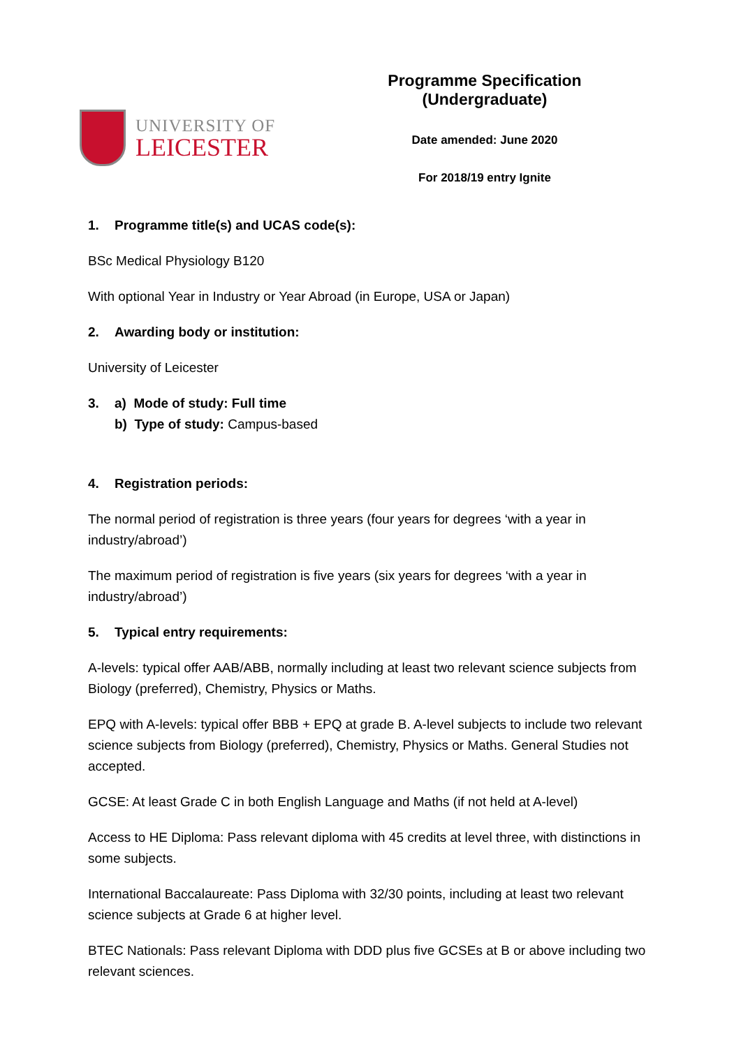UNIVERSITY OF
LEICESTER
Programme Specification (Undergraduate)
Date amended: June 2020
For 2018/19 entry Ignite
1. Programme title(s) and UCAS code(s):
BSc Medical Physiology B120
With optional Year in Industry or Year Abroad (in Europe, USA or Japan)
2. Awarding body or institution:
University of Leicester
3. a) Mode of study: Full time
b) Type of study: Campus-based
4. Registration periods:
The normal period of registration is three years (four years for degrees ‘with a year in industry/abroad’)
The maximum period of registration is five years (six years for degrees ‘with a year in industry/abroad’)
5. Typical entry requirements:
A-levels: typical offer AAB/ABB, normally including at least two relevant science subjects from Biology (preferred), Chemistry, Physics or Maths.
EPQ with A-levels: typical offer BBB + EPQ at grade B. A-level subjects to include two relevant science subjects from Biology (preferred), Chemistry, Physics or Maths. General Studies not accepted.
GCSE: At least Grade C in both English Language and Maths (if not held at A-level)
Access to HE Diploma: Pass relevant diploma with 45 credits at level three, with distinctions in some subjects.
International Baccalaureate: Pass Diploma with 32/30 points, including at least two relevant science subjects at Grade 6 at higher level.
BTEC Nationals: Pass relevant Diploma with DDD plus five GCSEs at B or above including two relevant sciences.